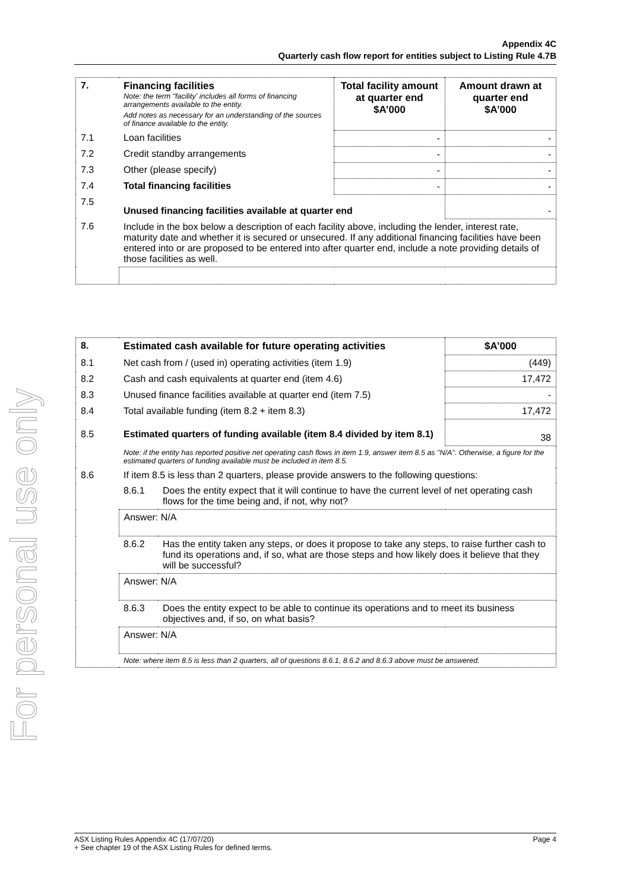For personal use only
Appendix 4C
Quarterly cash flow report for entities subject to Listing Rule 4.7B
| 7. | Financing facilities Note: the term "facility' includes all forms of financing arrangements available to the entity. Add notes as necessary for an understanding of the sources of finance available to the entity. | Total facility amount at quarter end $A’000 | Amount drawn at quarter end $A’000 |
| 7.1 | Loan facilities | - | - |
| 7.2 | Credit standby arrangements | - | - |
| 7.3 | Other (please specify) | - | - |
| 7.4 | Total financing facilities | - | - |
| 7.5 | Unused financing facilities available at quarter end | | - |
| 7.6 | Include in the box below a description of each facility above, including the lender, interest rate, maturity date and whether it is secured or unsecured. If any additional financing facilities have been entered into or are proposed to be entered into after quarter end, include a note providing details of those facilities as well. | | |
| 8. | Estimated cash available for future operating activities | | $A’000 |
| 8.1 | Net cash from / (used in) operating activities (item 1.9) | | (449) |
| 8.2 | Cash and cash equivalents at quarter end (item 4.6) | | 17,472 |
| 8.3 | Unused finance facilities available at quarter end (item 7.5) | | - |
| 8.4 | Total available funding (item 8.2 + item 8.3) | | 17,472 |
| 8.5 | Estimated quarters of funding available (item 8.4 divided by item 8.1) | | 38 |
| | Note: if the entity has reported positive net operating cash flows in item 1.9, answer item 8.5 as "N/A". Otherwise, a figure for the estimated quarters of funding available must be included in item 8.5. | | |
| 8.6 | If item 8.5 is less than 2 quarters, please provide answers to the following questions: | | |
| | 8.6.1 | Does the entity expect that it will continue to have the current level of net operating cash flows for the time being and, if not, why not? | |
| | Answer: N/A | | |
| | 8.6.2 | Has the entity taken any steps, or does it propose to take any steps, to raise further cash to fund its operations and, if so, what are those steps and how likely does it believe that they will be successful? | |
| | Answer: N/A | | |
| | 8.6.3 | Does the entity expect to be able to continue its operations and to meet its business objectives and, if so, on what basis? | |
| | Answer: N/A | | |
| | Note: where item 8.5 is less than 2 quarters, all of questions 8.6.1, 8.6.2 and 8.6.3 above must be answered. | | |
Page 4 ASX Listing Rules Appendix 4C (17/07/20)
+ See chapter 19 of the ASX Listing Rules for defined terms.